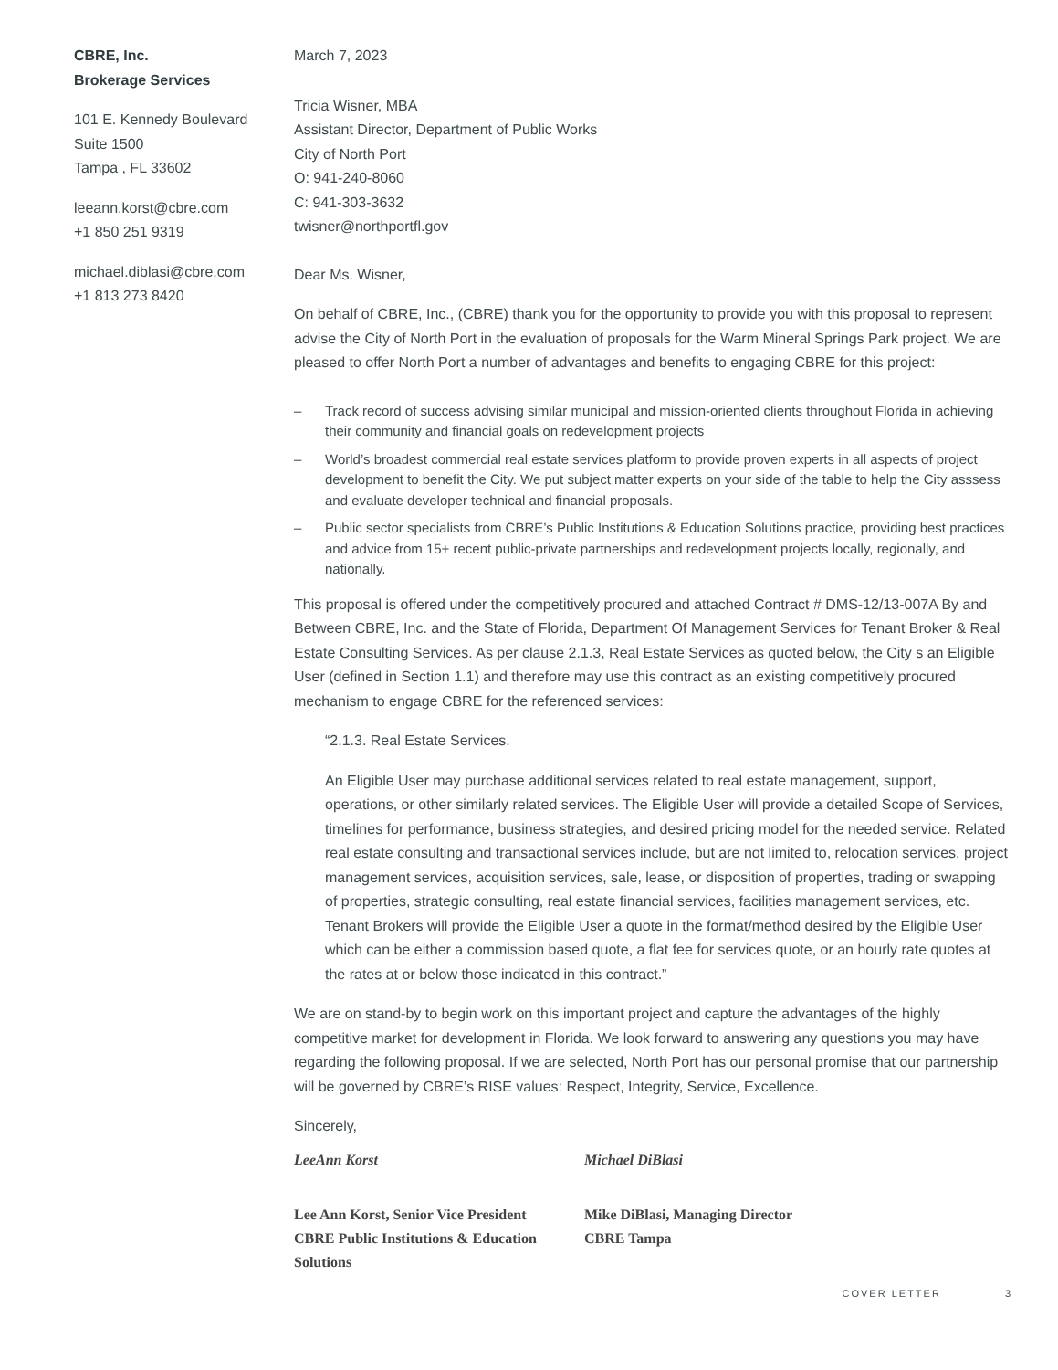CBRE, Inc.
Brokerage Services
101 E. Kennedy Boulevard
Suite 1500
Tampa , FL 33602
leeann.korst@cbre.com
+1 850 251 9319
michael.diblasi@cbre.com
+1 813 273 8420
March 7, 2023
Tricia Wisner, MBA
Assistant Director, Department of Public Works
City of North Port
O: 941-240-8060
C: 941-303-3632
twisner@northportfl.gov
Dear Ms. Wisner,
On behalf of CBRE, Inc., (CBRE) thank you for the opportunity to provide you with this proposal to represent advise the City of North Port in the evaluation of proposals for the Warm Mineral Springs Park project. We are pleased to offer North Port a number of advantages and benefits to engaging CBRE for this project:
– Track record of success advising similar municipal and mission-oriented clients throughout Florida in achieving their community and financial goals on redevelopment projects
– World’s broadest commercial real estate services platform to provide proven experts in all aspects of project development to benefit the City. We put subject matter experts on your side of the table to help the City asssess and evaluate developer technical and financial proposals.
– Public sector specialists from CBRE’s Public Institutions & Education Solutions practice, providing best practices and advice from 15+ recent public-private partnerships and redevelopment projects locally, regionally, and nationally.
This proposal is offered under the competitively procured and attached Contract # DMS-12/13-007A By and Between CBRE, Inc. and the State of Florida, Department Of Management Services for Tenant Broker & Real Estate Consulting Services. As per clause 2.1.3, Real Estate Services as quoted below, the City s an Eligible User (defined in Section 1.1) and therefore may use this contract as an existing competitively procured mechanism to engage CBRE for the referenced services:
“2.1.3. Real Estate Services.
An Eligible User may purchase additional services related to real estate management, support, operations, or other similarly related services. The Eligible User will provide a detailed Scope of Services, timelines for performance, business strategies, and desired pricing model for the needed service. Related real estate consulting and transactional services include, but are not limited to, relocation services, project management services, acquisition services, sale, lease, or disposition of properties, trading or swapping of properties, strategic consulting, real estate financial services, facilities management services, etc. Tenant Brokers will provide the Eligible User a quote in the format/method desired by the Eligible User which can be either a commission based quote, a flat fee for services quote, or an hourly rate quotes at the rates at or below those indicated in this contract.”
We are on stand-by to begin work on this important project and capture the advantages of the highly competitive market for development in Florida. We look forward to answering any questions you may have regarding the following proposal. If we are selected, North Port has our personal promise that our partnership will be governed by CBRE’s RISE values: Respect, Integrity, Service, Excellence.
Sincerely,
LeeAnn Korst
Lee Ann Korst, Senior Vice President
CBRE Public Institutions & Education Solutions
Michael DiBlasi
Mike DiBlasi, Managing Director
CBRE Tampa
COVER LETTER 3